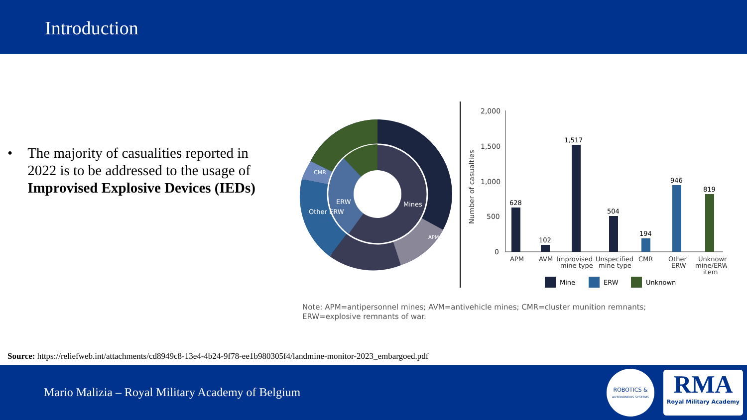Introduction
• The majority of casualities reported in 2022 is to be addressed to the usage of Improvised Explosive Devices (IEDs)
Mines
ERW
Other ERW
CMR
APM
2,000
1,500
1,000
500
0
Number of casualties
628
102
1,517
504
194
946
819
APM
AVM
Improvised
Unspecified
CMR
Other
Unknown
mine type
mine type
ERW
mine/ERW
item
Mine
ERW
Unknown
Note: APM=antipersonnel mines; AVM=antivehicle mines; CMR=cluster munition remnants; ERW=explosive remnants of war.
Source: https://reliefweb.int/attachments/cd8949c8-13e4-4b24-9f78-ee1b980305f4/landmine-monitor-2023_embargoed.pdf
Mario Malizia – Royal Military Academy of Belgium
ROBOTICS &
AUTONOMOUS SYSTEMS
RMA
Royal Military Academy